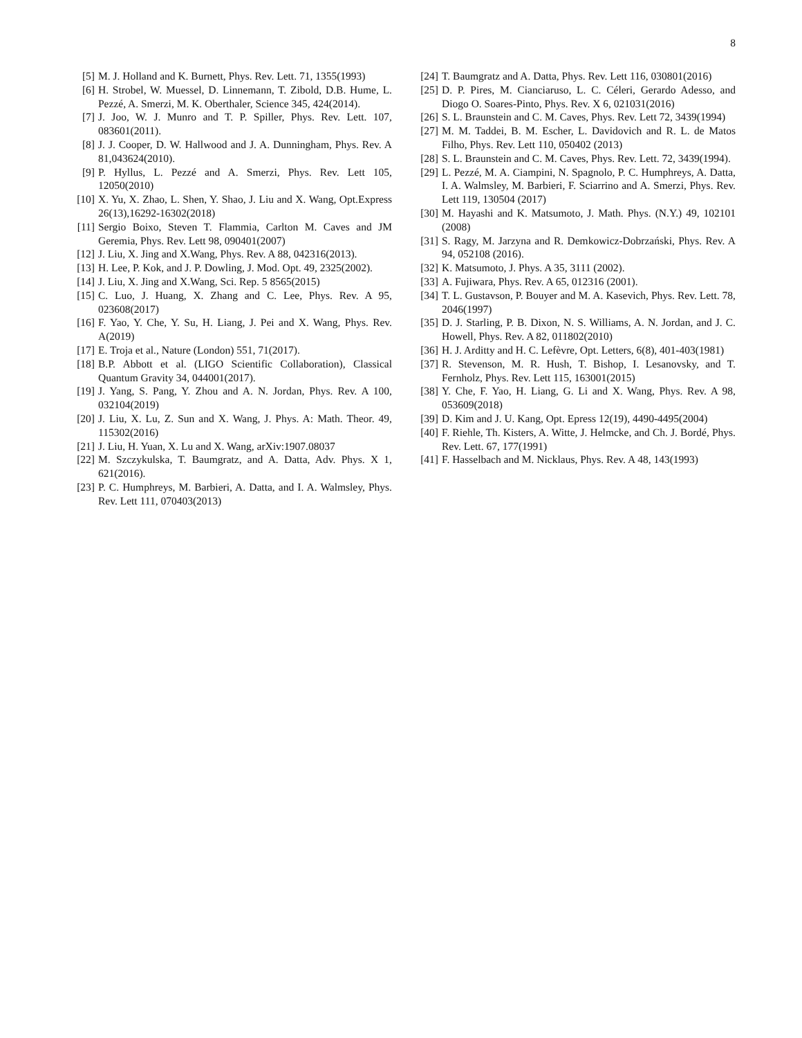8
[5] M. J. Holland and K. Burnett, Phys. Rev. Lett. 71, 1355(1993)
[6] H. Strobel, W. Muessel, D. Linnemann, T. Zibold, D.B. Hume, L. Pezzé, A. Smerzi, M. K. Oberthaler, Science 345, 424(2014).
[7] J. Joo, W. J. Munro and T. P. Spiller, Phys. Rev. Lett. 107, 083601(2011).
[8] J. J. Cooper, D. W. Hallwood and J. A. Dunningham, Phys. Rev. A 81,043624(2010).
[9] P. Hyllus, L. Pezzé and A. Smerzi, Phys. Rev. Lett 105, 12050(2010)
[10] X. Yu, X. Zhao, L. Shen, Y. Shao, J. Liu and X. Wang, Opt.Express 26(13),16292-16302(2018)
[11] Sergio Boixo, Steven T. Flammia, Carlton M. Caves and JM Geremia, Phys. Rev. Lett 98, 090401(2007)
[12] J. Liu, X. Jing and X.Wang, Phys. Rev. A 88, 042316(2013).
[13] H. Lee, P. Kok, and J. P. Dowling, J. Mod. Opt. 49, 2325(2002).
[14] J. Liu, X. Jing and X.Wang, Sci. Rep. 5 8565(2015)
[15] C. Luo, J. Huang, X. Zhang and C. Lee, Phys. Rev. A 95, 023608(2017)
[16] F. Yao, Y. Che, Y. Su, H. Liang, J. Pei and X. Wang, Phys. Rev. A(2019)
[17] E. Troja et al., Nature (London) 551, 71(2017).
[18] B.P. Abbott et al. (LIGO Scientific Collaboration), Classical Quantum Gravity 34, 044001(2017).
[19] J. Yang, S. Pang, Y. Zhou and A. N. Jordan, Phys. Rev. A 100, 032104(2019)
[20] J. Liu, X. Lu, Z. Sun and X. Wang, J. Phys. A: Math. Theor. 49, 115302(2016)
[21] J. Liu, H. Yuan, X. Lu and X. Wang, arXiv:1907.08037
[22] M. Szczykulska, T. Baumgratz, and A. Datta, Adv. Phys. X 1, 621(2016).
[23] P. C. Humphreys, M. Barbieri, A. Datta, and I. A. Walmsley, Phys. Rev. Lett 111, 070403(2013)
[24] T. Baumgratz and A. Datta, Phys. Rev. Lett 116, 030801(2016)
[25] D. P. Pires, M. Cianciaruso, L. C. Céleri, Gerardo Adesso, and Diogo O. Soares-Pinto, Phys. Rev. X 6, 021031(2016)
[26] S. L. Braunstein and C. M. Caves, Phys. Rev. Lett 72, 3439(1994)
[27] M. M. Taddei, B. M. Escher, L. Davidovich and R. L. de Matos Filho, Phys. Rev. Lett 110, 050402 (2013)
[28] S. L. Braunstein and C. M. Caves, Phys. Rev. Lett. 72, 3439(1994).
[29] L. Pezzé, M. A. Ciampini, N. Spagnolo, P. C. Humphreys, A. Datta, I. A. Walmsley, M. Barbieri, F. Sciarrino and A. Smerzi, Phys. Rev. Lett 119, 130504 (2017)
[30] M. Hayashi and K. Matsumoto, J. Math. Phys. (N.Y.) 49, 102101 (2008)
[31] S. Ragy, M. Jarzyna and R. Demkowicz-Dobrzański, Phys. Rev. A 94, 052108 (2016).
[32] K. Matsumoto, J. Phys. A 35, 3111 (2002).
[33] A. Fujiwara, Phys. Rev. A 65, 012316 (2001).
[34] T. L. Gustavson, P. Bouyer and M. A. Kasevich, Phys. Rev. Lett. 78, 2046(1997)
[35] D. J. Starling, P. B. Dixon, N. S. Williams, A. N. Jordan, and J. C. Howell, Phys. Rev. A 82, 011802(2010)
[36] H. J. Arditty and H. C. Lefèvre, Opt. Letters, 6(8), 401-403(1981)
[37] R. Stevenson, M. R. Hush, T. Bishop, I. Lesanovsky, and T. Fernholz, Phys. Rev. Lett 115, 163001(2015)
[38] Y. Che, F. Yao, H. Liang, G. Li and X. Wang, Phys. Rev. A 98, 053609(2018)
[39] D. Kim and J. U. Kang, Opt. Epress 12(19), 4490-4495(2004)
[40] F. Riehle, Th. Kisters, A. Witte, J. Helmcke, and Ch. J. Bordé, Phys. Rev. Lett. 67, 177(1991)
[41] F. Hasselbach and M. Nicklaus, Phys. Rev. A 48, 143(1993)